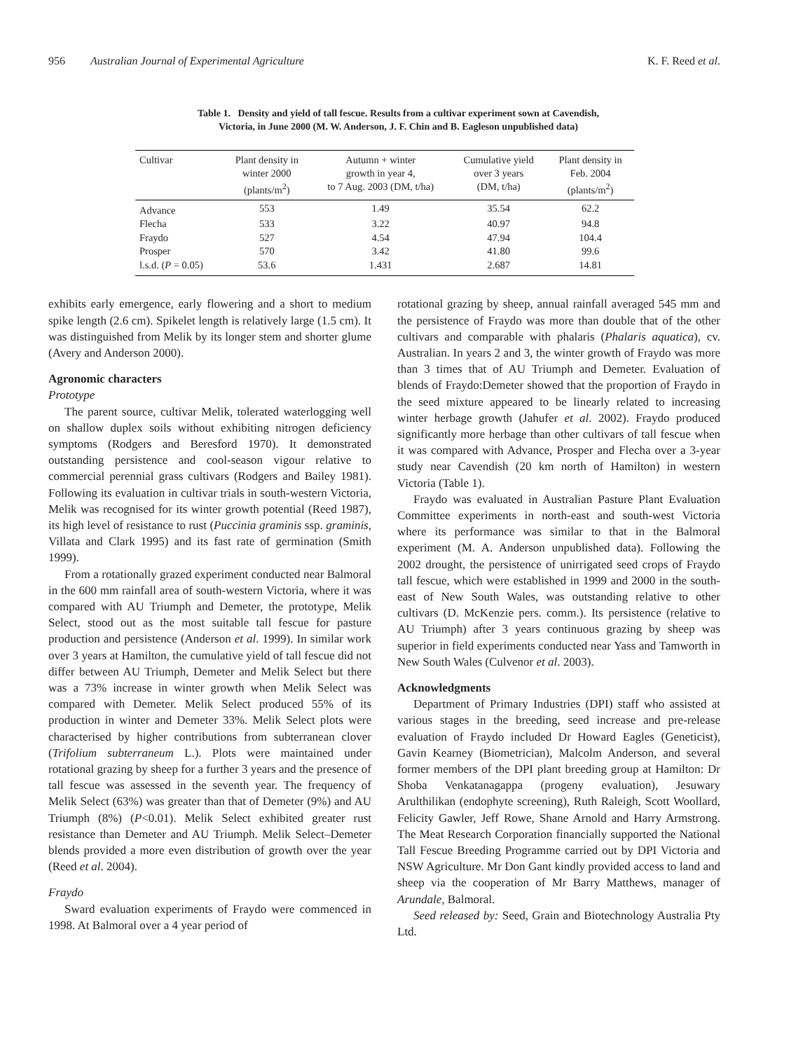956 Australian Journal of Experimental Agriculture K. F. Reed et al.
Table 1. Density and yield of tall fescue. Results from a cultivar experiment sown at Cavendish,
Victoria, in June 2000 (M. W. Anderson, J. F. Chin and B. Eagleson unpublished data)
| Cultivar | Plant density in winter 2000 (plants/m<sup>2</sup>) | Autumn + winter growth in year 4, to 7 Aug. 2003 (DM, t/ha) | Cumulative yield over 3 years (DM, t/ha) | Plant density in Feb. 2004 (plants/m<sup>2</sup>) |
| --- | --- | --- | --- | --- |
| Advance | 553 | 1.49 | 35.54 | 62.2 |
| Flecha | 533 | 3.22 | 40.97 | 94.8 |
| Fraydo | 527 | 4.54 | 47.94 | 104.4 |
| Prosper | 570 | 3.42 | 41.80 | 99.6 |
| l.s.d. ( P = 0.05) | 53.6 | 1.431 | 2.687 | 14.81 |
exhibits early emergence, early flowering and a short to medium spike length (2.6 cm). Spikelet length is relatively large (1.5 cm). It was distinguished from Melik by its longer stem and shorter glume (Avery and Anderson 2000).
Agronomic characters
Prototype
The parent source, cultivar Melik, tolerated waterlogging well on shallow duplex soils without exhibiting nitrogen deficiency symptoms (Rodgers and Beresford 1970). It demonstrated outstanding persistence and cool-season vigour relative to commercial perennial grass cultivars (Rodgers and Bailey 1981). Following its evaluation in cultivar trials in south-western Victoria, Melik was recognised for its winter growth potential (Reed 1987), its high level of resistance to rust (Puccinia graminis ssp. graminis, Villata and Clark 1995) and its fast rate of germination (Smith 1999).
From a rotationally grazed experiment conducted near Balmoral in the 600 mm rainfall area of south-western Victoria, where it was compared with AU Triumph and Demeter, the prototype, Melik Select, stood out as the most suitable tall fescue for pasture production and persistence (Anderson et al. 1999). In similar work over 3 years at Hamilton, the cumulative yield of tall fescue did not differ between AU Triumph, Demeter and Melik Select but there was a 73% increase in winter growth when Melik Select was compared with Demeter. Melik Select produced 55% of its production in winter and Demeter 33%. Melik Select plots were characterised by higher contributions from subterranean clover (Trifolium subterraneum L.). Plots were maintained under rotational grazing by sheep for a further 3 years and the presence of tall fescue was assessed in the seventh year. The frequency of Melik Select (63%) was greater than that of Demeter (9%) and AU Triumph (8%) (P<0.01). Melik Select exhibited greater rust resistance than Demeter and AU Triumph. Melik Select–Demeter blends provided a more even distribution of growth over the year (Reed et al. 2004).
Fraydo
Sward evaluation experiments of Fraydo were commenced in 1998. At Balmoral over a 4 year period of
rotational grazing by sheep, annual rainfall averaged 545 mm and the persistence of Fraydo was more than double that of the other cultivars and comparable with phalaris (Phalaris aquatica), cv. Australian. In years 2 and 3, the winter growth of Fraydo was more than 3 times that of AU Triumph and Demeter. Evaluation of blends of Fraydo:Demeter showed that the proportion of Fraydo in the seed mixture appeared to be linearly related to increasing winter herbage growth (Jahufer et al. 2002). Fraydo produced significantly more herbage than other cultivars of tall fescue when it was compared with Advance, Prosper and Flecha over a 3-year study near Cavendish (20 km north of Hamilton) in western Victoria (Table 1).
Fraydo was evaluated in Australian Pasture Plant Evaluation Committee experiments in north-east and south-west Victoria where its performance was similar to that in the Balmoral experiment (M. A. Anderson unpublished data). Following the 2002 drought, the persistence of unirrigated seed crops of Fraydo tall fescue, which were established in 1999 and 2000 in the south-east of New South Wales, was outstanding relative to other cultivars (D. McKenzie pers. comm.). Its persistence (relative to AU Triumph) after 3 years continuous grazing by sheep was superior in field experiments conducted near Yass and Tamworth in New South Wales (Culvenor et al. 2003).
Acknowledgments
Department of Primary Industries (DPI) staff who assisted at various stages in the breeding, seed increase and pre-release evaluation of Fraydo included Dr Howard Eagles (Geneticist), Gavin Kearney (Biometrician), Malcolm Anderson, and several former members of the DPI plant breeding group at Hamilton: Dr Shoba Venkatanagappa (progeny evaluation), Jesuwary Arulthilikan (endophyte screening), Ruth Raleigh, Scott Woollard, Felicity Gawler, Jeff Rowe, Shane Arnold and Harry Armstrong. The Meat Research Corporation financially supported the National Tall Fescue Breeding Programme carried out by DPI Victoria and NSW Agriculture. Mr Don Gant kindly provided access to land and sheep via the cooperation of Mr Barry Matthews, manager of Arundale, Balmoral.
Seed released by: Seed, Grain and Biotechnology Australia Pty Ltd.